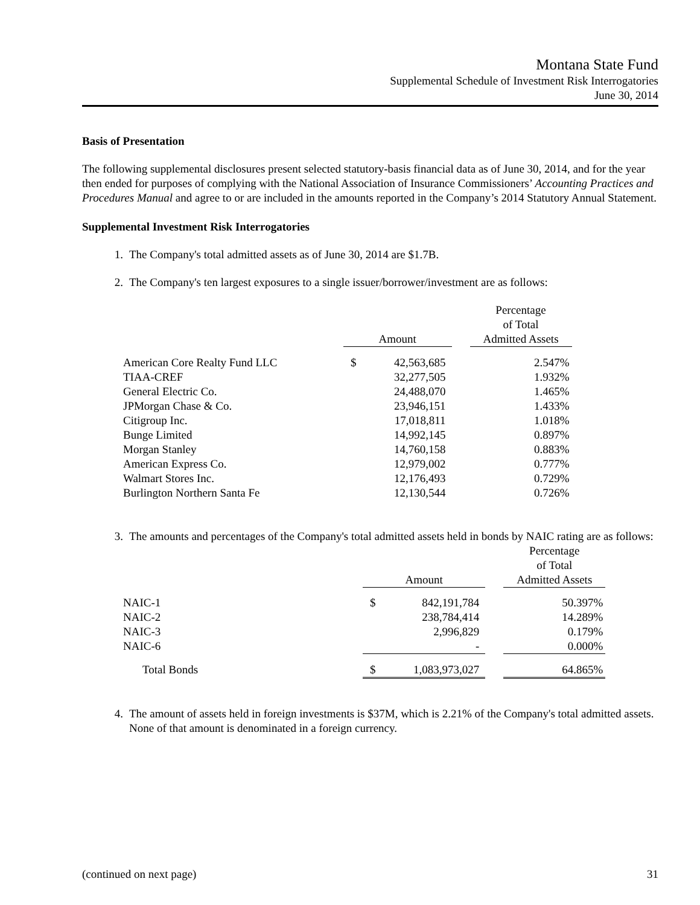Montana State Fund
Supplemental Schedule of Investment Risk Interrogatories
June 30, 2014
Basis of Presentation
The following supplemental disclosures present selected statutory-basis financial data as of June 30, 2014, and for the year then ended for purposes of complying with the National Association of Insurance Commissioners’ Accounting Practices and Procedures Manual and agree to or are included in the amounts reported in the Company’s 2014 Statutory Annual Statement.
Supplemental Investment Risk Interrogatories
1. The Company's total admitted assets as of June 30, 2014 are $1.7B.
2. The Company's ten largest exposures to a single issuer/borrower/investment are as follows:
| | Amount | | | Percentage of Total Admitted Assets |
| --- | --- | --- | --- | --- |
| American Core Realty Fund LLC | $ | 42,563,685 | | 2.547% |
| TIAA-CREF | | 32,277,505 | | 1.932% |
| General Electric Co. | | 24,488,070 | | 1.465% |
| JPMorgan Chase & Co. | | 23,946,151 | | 1.433% |
| Citigroup Inc. | | 17,018,811 | | 1.018% |
| Bunge Limited | | 14,992,145 | | 0.897% |
| Morgan Stanley | | 14,760,158 | | 0.883% |
| American Express Co. | | 12,979,002 | | 0.777% |
| Walmart Stores Inc. | | 12,176,493 | | 0.729% |
| Burlington Northern Santa Fe | | 12,130,544 | | 0.726% |
3. The amounts and percentages of the Company's total admitted assets held in bonds by NAIC rating are as follows:
| | Amount | | | Percentage of Total Admitted Assets |
| --- | --- | --- | --- | --- |
| NAIC-1 | $ | 842,191,784 | | 50.397% |
| NAIC-2 | | 238,784,414 | | 14.289% |
| NAIC-3 | | 2,996,829 | | 0.179% |
| NAIC-6 | | - | | 0.000% |
| Total Bonds | $ | 1,083,973,027 | | 64.865% |
4. The amount of assets held in foreign investments is $37M, which is 2.21% of the Company's total admitted assets. None of that amount is denominated in a foreign currency.
(continued on next page) 31